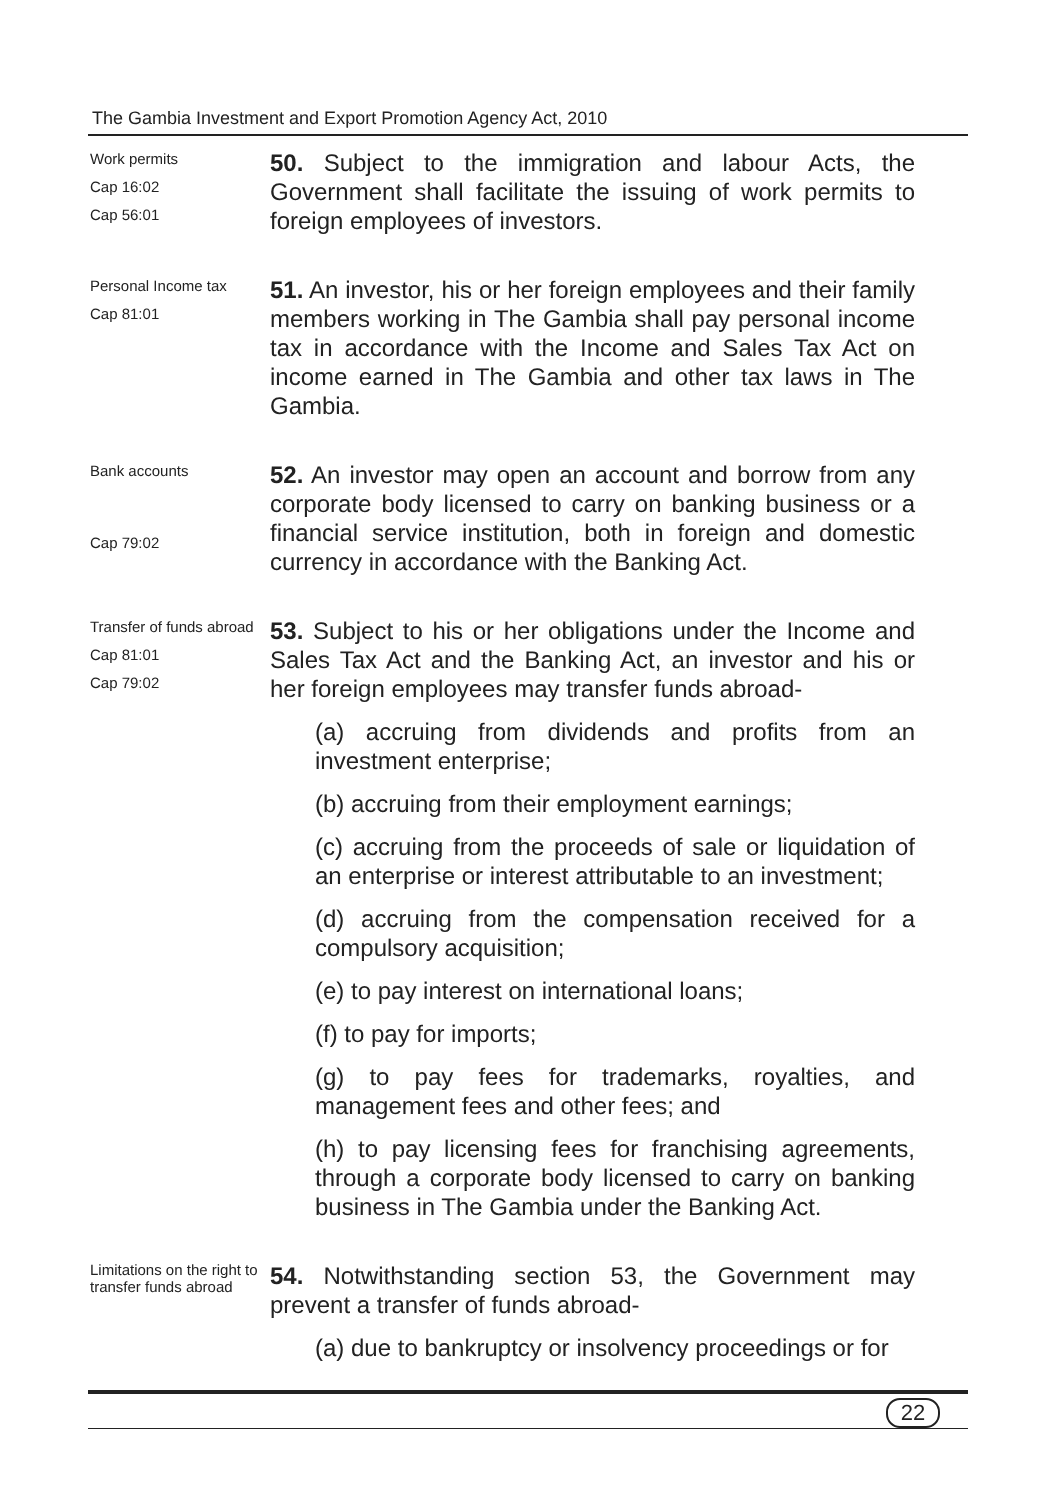The Gambia Investment and Export Promotion Agency Act, 2010
Work permits
Cap 16:02
Cap 56:01
50. Subject to the immigration and labour Acts, the Government shall facilitate the issuing of work permits to foreign employees of investors.
Personal Income tax
Cap 81:01
51. An investor, his or her foreign employees and their family members working in The Gambia shall pay personal income tax in accordance with the Income and Sales Tax Act on income earned in The Gambia and other tax laws in The Gambia.
Bank accounts
Cap 79:02
52. An investor may open an account and borrow from any corporate body licensed to carry on banking business or a financial service institution, both in foreign and domestic currency in accordance with the Banking Act.
Transfer of funds abroad
Cap 81:01
Cap 79:02
53. Subject to his or her obligations under the Income and Sales Tax Act and the Banking Act, an investor and his or her foreign employees may transfer funds abroad-
(a) accruing from dividends and profits from an investment enterprise;
(b) accruing from their employment earnings;
(c) accruing from the proceeds of sale or liquidation of an enterprise or interest attributable to an investment;
(d) accruing from the compensation received for a compulsory acquisition;
(e) to pay interest on international loans;
(f) to pay for imports;
(g) to pay fees for trademarks, royalties, and management fees and other fees; and
(h) to pay licensing fees for franchising agreements, through a corporate body licensed to carry on banking business in The Gambia under the Banking Act.
Limitations on the right to transfer funds abroad
54. Notwithstanding section 53, the Government may prevent a transfer of funds abroad-
(a) due to bankruptcy or insolvency proceedings or for
22